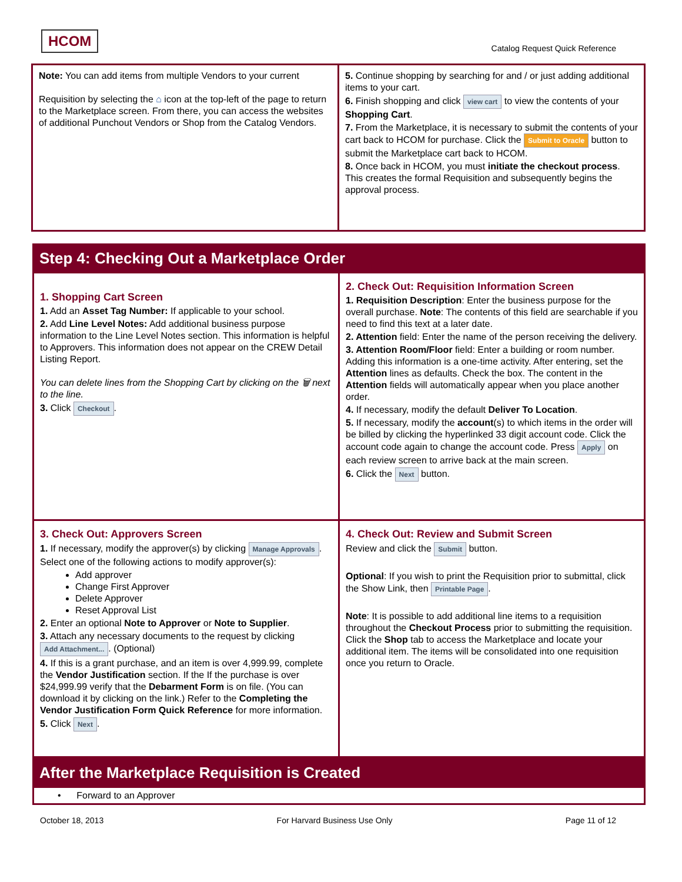HCOM
Catalog Request Quick Reference
Note: You can add items from multiple Vendors to your current
Requisition by selecting the ⌂ icon at the top-left of the page to return to the Marketplace screen. From there, you can access the websites of additional Punchout Vendors or Shop from the Catalog Vendors.
5. Continue shopping by searching for and / or just adding additional items to your cart.
6. Finish shopping and click view cart to view the contents of your Shopping Cart.
7. From the Marketplace, it is necessary to submit the contents of your cart back to HCOM for purchase. Click the Submit to Oracle button to submit the Marketplace cart back to HCOM.
8. Once back in HCOM, you must initiate the checkout process. This creates the formal Requisition and subsequently begins the approval process.
Step 4: Checking Out a Marketplace Order
1. Shopping Cart Screen
1. Add an Asset Tag Number: If applicable to your school.
2. Add Line Level Notes: Add additional business purpose information to the Line Level Notes section. This information is helpful to Approvers. This information does not appear on the CREW Detail Listing Report.
You can delete lines from the Shopping Cart by clicking on the 🗑 next to the line.
3. Click Checkout.
2. Check Out: Requisition Information Screen
1. Requisition Description: Enter the business purpose for the overall purchase. Note: The contents of this field are searchable if you need to find this text at a later date.
2. Attention field: Enter the name of the person receiving the delivery.
3. Attention Room/Floor field: Enter a building or room number. Adding this information is a one-time activity. After entering, set the Attention lines as defaults. Check the box. The content in the Attention fields will automatically appear when you place another order.
4. If necessary, modify the default Deliver To Location.
5. If necessary, modify the account(s) to which items in the order will be billed by clicking the hyperlinked 33 digit account code. Click the account code again to change the account code. Press Apply on each review screen to arrive back at the main screen.
6. Click the Next button.
3. Check Out: Approvers Screen
1. If necessary, modify the approver(s) by clicking Manage Approvals. Select one of the following actions to modify approver(s):
Add approver
Change First Approver
Delete Approver
Reset Approval List
2. Enter an optional Note to Approver or Note to Supplier.
3. Attach any necessary documents to the request by clicking Add Attachment.... (Optional)
4. If this is a grant purchase, and an item is over 4,999.99, complete the Vendor Justification section. If the If the purchase is over $24,999.99 verify that the Debarment Form is on file. (You can download it by clicking on the link.) Refer to the Completing the Vendor Justification Form Quick Reference for more information.
5. Click Next.
4. Check Out: Review and Submit Screen
Review and click the Submit button.
Optional: If you wish to print the Requisition prior to submittal, click the Show Link, then Printable Page.
Note: It is possible to add additional line items to a requisition throughout the Checkout Process prior to submitting the requisition. Click the Shop tab to access the Marketplace and locate your additional item. The items will be consolidated into one requisition once you return to Oracle.
After the Marketplace Requisition is Created
• Forward to an Approver
October 18, 2013 For Harvard Business Use Only Page 11 of 12